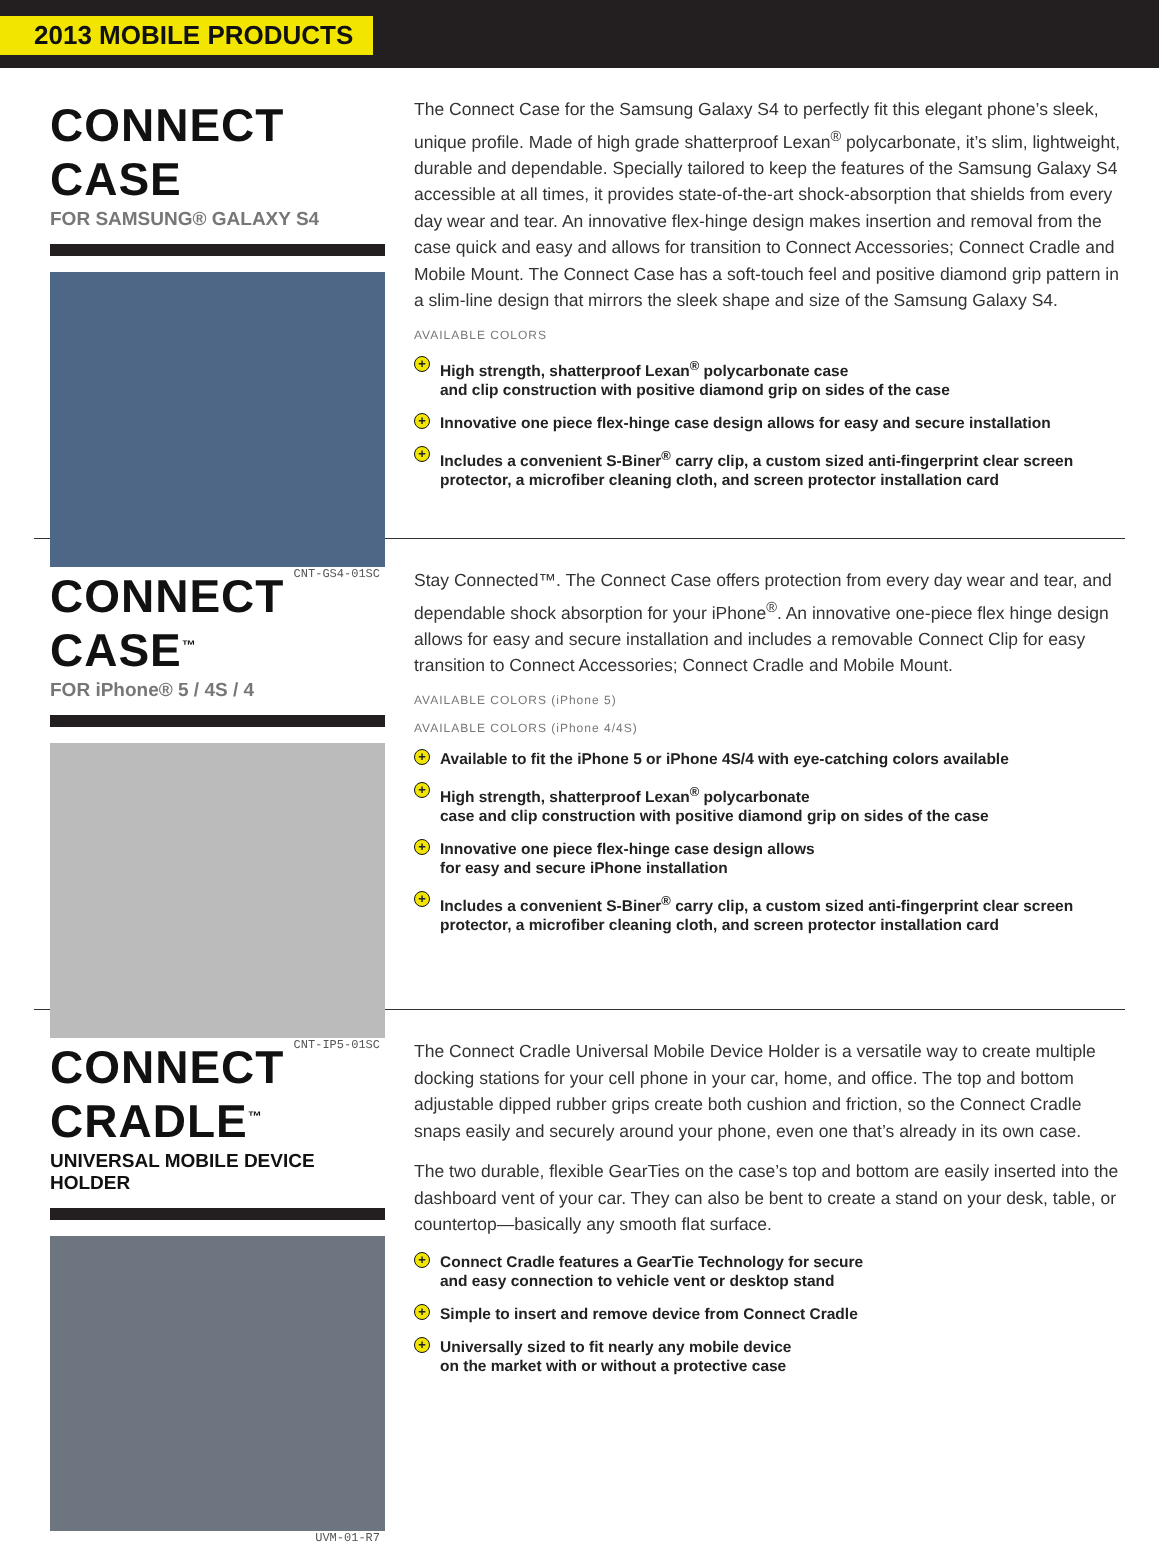2013 MOBILE PRODUCTS
CONNECT CASE
FOR SAMSUNG® GALAXY S4
CNT-GS4-01SC
The Connect Case for the Samsung Galaxy S4 to perfectly fit this elegant phone’s sleek, unique profile. Made of high grade shatterproof Lexan<sup>®</sup> polycarbonate, it’s slim, lightweight, durable and dependable. Specially tailored to keep the features of the Samsung Galaxy S4 accessible at all times, it provides state-of-the-art shock-absorption that shields from every day wear and tear. An innovative flex-hinge design makes insertion and removal from the case quick and easy and allows for transition to Connect Accessories; Connect Cradle and Mobile Mount. The Connect Case has a soft-touch feel and positive diamond grip pattern in a slim-line design that mirrors the sleek shape and size of the Samsung Galaxy S4.
AVAILABLE COLORS
+ High strength, shatterproof Lexan<sup>®</sup> polycarbonate case
and clip construction with positive diamond grip on sides of the case
+ Innovative one piece flex-hinge case design allows for easy and secure installation
+ Includes a convenient S-Biner<sup>®</sup> carry clip, a custom sized anti-fingerprint clear screen protector, a microfiber cleaning cloth, and screen protector installation card
CONNECT CASE<sup>™</sup>
FOR iPhone® 5 / 4S / 4
CNT-IP5-01SC
Stay Connected™. The Connect Case offers protection from every day wear and tear, and dependable shock absorption for your iPhone<sup>®</sup>. An innovative one-piece flex hinge design allows for easy and secure installation and includes a removable Connect Clip for easy transition to Connect Accessories; Connect Cradle and Mobile Mount.
AVAILABLE COLORS (iPhone 5)
AVAILABLE COLORS (iPhone 4/4S)
+ Available to fit the iPhone 5 or iPhone 4S/4 with eye-catching colors available
+ High strength, shatterproof Lexan<sup>®</sup> polycarbonate
case and clip construction with positive diamond grip on sides of the case
+ Innovative one piece flex-hinge case design allows
for easy and secure iPhone installation
+ Includes a convenient S-Biner<sup>®</sup> carry clip, a custom sized anti-fingerprint clear screen protector, a microfiber cleaning cloth, and screen protector installation card
CONNECT CRADLE<sup>™</sup>
UNIVERSAL MOBILE DEVICE HOLDER
UVM-01-R7
The Connect Cradle Universal Mobile Device Holder is a versatile way to create multiple docking stations for your cell phone in your car, home, and office. The top and bottom adjustable dipped rubber grips create both cushion and friction, so the Connect Cradle snaps easily and securely around your phone, even one that’s already in its own case.
The two durable, flexible GearTies on the case’s top and bottom are easily inserted into the dashboard vent of your car. They can also be bent to create a stand on your desk, table, or countertop—basically any smooth flat surface.
+ Connect Cradle features a GearTie Technology for secure
and easy connection to vehicle vent or desktop stand
+ Simple to insert and remove device from Connect Cradle
+ Universally sized to fit nearly any mobile device
on the market with or without a protective case